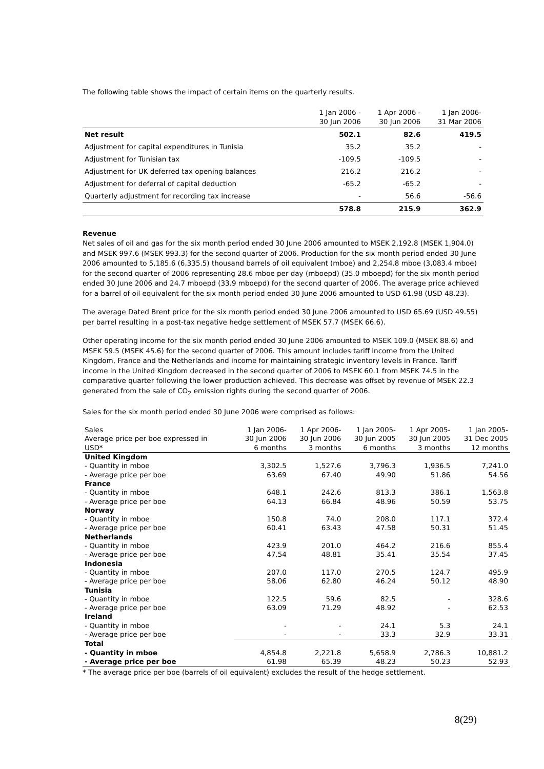The following table shows the impact of certain items on the quarterly results.
| | 1 Jan 2006 - 30 Jun 2006 | 1 Apr 2006 - 30 Jun 2006 | 1 Jan 2006- 31 Mar 2006 |
| --- | --- | --- | --- |
| Net result | 502.1 | 82.6 | 419.5 |
| Adjustment for capital expenditures in Tunisia | 35.2 | 35.2 | - |
| Adjustment for Tunisian tax | -109.5 | -109.5 | - |
| Adjustment for UK deferred tax opening balances | 216.2 | 216.2 | - |
| Adjustment for deferral of capital deduction | -65.2 | -65.2 | - |
| Quarterly adjustment for recording tax increase | - | 56.6 | -56.6 |
| | 578.8 | 215.9 | 362.9 |
Revenue
Net sales of oil and gas for the six month period ended 30 June 2006 amounted to MSEK 2,192.8 (MSEK 1,904.0) and MSEK 997.6 (MSEK 993.3) for the second quarter of 2006. Production for the six month period ended 30 June 2006 amounted to 5,185.6 (6,335.5) thousand barrels of oil equivalent (mboe) and 2,254.8 mboe (3,083.4 mboe) for the second quarter of 2006 representing 28.6 mboe per day (mboepd) (35.0 mboepd) for the six month period ended 30 June 2006 and 24.7 mboepd (33.9 mboepd) for the second quarter of 2006. The average price achieved for a barrel of oil equivalent for the six month period ended 30 June 2006 amounted to USD 61.98 (USD 48.23).
The average Dated Brent price for the six month period ended 30 June 2006 amounted to USD 65.69 (USD 49.55) per barrel resulting in a post-tax negative hedge settlement of MSEK 57.7 (MSEK 66.6).
Other operating income for the six month period ended 30 June 2006 amounted to MSEK 109.0 (MSEK 88.6) and MSEK 59.5 (MSEK 45.6) for the second quarter of 2006. This amount includes tariff income from the United Kingdom, France and the Netherlands and income for maintaining strategic inventory levels in France. Tariff income in the United Kingdom decreased in the second quarter of 2006 to MSEK 60.1 from MSEK 74.5 in the comparative quarter following the lower production achieved. This decrease was offset by revenue of MSEK 22.3 generated from the sale of CO<sub>2</sub> emission rights during the second quarter of 2006.
Sales for the six month period ended 30 June 2006 were comprised as follows:
| Sales Average price per boe expressed in USD* | 1 Jan 2006- 30 Jun 2006 6 months | 1 Apr 2006- 30 Jun 2006 3 months | 1 Jan 2005- 30 Jun 2005 6 months | 1 Apr 2005- 30 Jun 2005 3 months | 1 Jan 2005- 31 Dec 2005 12 months |
| --- | --- | --- | --- | --- | --- |
| United Kingdom | | | | | |
| - Quantity in mboe | 3,302.5 | 1,527.6 | 3,796.3 | 1,936.5 | 7,241.0 |
| - Average price per boe | 63.69 | 67.40 | 49.90 | 51.86 | 54.56 |
| France | | | | | |
| - Quantity in mboe | 648.1 | 242.6 | 813.3 | 386.1 | 1,563.8 |
| - Average price per boe | 64.13 | 66.84 | 48.96 | 50.59 | 53.75 |
| Norway | | | | | |
| - Quantity in mboe | 150.8 | 74.0 | 208.0 | 117.1 | 372.4 |
| - Average price per boe | 60.41 | 63.43 | 47.58 | 50.31 | 51.45 |
| Netherlands | | | | | |
| - Quantity in mboe | 423.9 | 201.0 | 464.2 | 216.6 | 855.4 |
| - Average price per boe | 47.54 | 48.81 | 35.41 | 35.54 | 37.45 |
| Indonesia | | | | | |
| - Quantity in mboe | 207.0 | 117.0 | 270.5 | 124.7 | 495.9 |
| - Average price per boe | 58.06 | 62.80 | 46.24 | 50.12 | 48.90 |
| Tunisia | | | | | |
| - Quantity in mboe | 122.5 | 59.6 | 82.5 | - | 328.6 |
| - Average price per boe | 63.09 | 71.29 | 48.92 | - | 62.53 |
| Ireland | | | | | |
| - Quantity in mboe | - | - | 24.1 | 5.3 | 24.1 |
| - Average price per boe | - | - | 33.3 | 32.9 | 33.31 |
| Total | | | | | |
| - Quantity in mboe | 4,854.8 | 2,221.8 | 5,658.9 | 2,786.3 | 10,881.2 |
| - Average price per boe | 61.98 | 65.39 | 48.23 | 50.23 | 52.93 |
* The average price per boe (barrels of oil equivalent) excludes the result of the hedge settlement.
8(29)